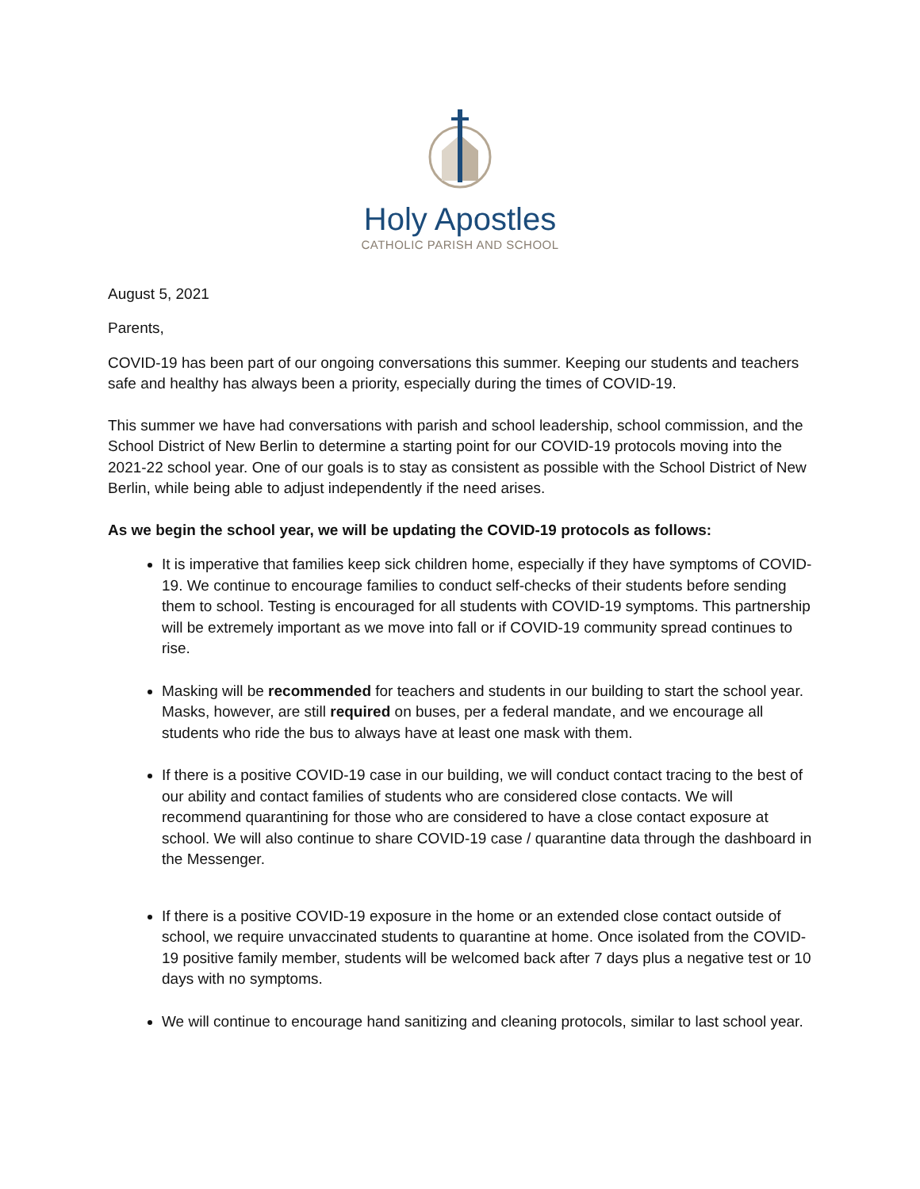Holy Apostles
CATHOLIC PARISH AND SCHOOL
August 5, 2021
Parents,
COVID-19 has been part of our ongoing conversations this summer. Keeping our students and teachers safe and healthy has always been a priority, especially during the times of COVID-19.
This summer we have had conversations with parish and school leadership, school commission, and the School District of New Berlin to determine a starting point for our COVID-19 protocols moving into the 2021-22 school year. One of our goals is to stay as consistent as possible with the School District of New Berlin, while being able to adjust independently if the need arises.
As we begin the school year, we will be updating the COVID-19 protocols as follows:
It is imperative that families keep sick children home, especially if they have symptoms of COVID-19. We continue to encourage families to conduct self-checks of their students before sending them to school. Testing is encouraged for all students with COVID-19 symptoms. This partnership will be extremely important as we move into fall or if COVID-19 community spread continues to rise.
Masking will be recommended for teachers and students in our building to start the school year. Masks, however, are still required on buses, per a federal mandate, and we encourage all students who ride the bus to always have at least one mask with them.
If there is a positive COVID-19 case in our building, we will conduct contact tracing to the best of our ability and contact families of students who are considered close contacts. We will recommend quarantining for those who are considered to have a close contact exposure at school. We will also continue to share COVID-19 case / quarantine data through the dashboard in the Messenger.
If there is a positive COVID-19 exposure in the home or an extended close contact outside of school, we require unvaccinated students to quarantine at home. Once isolated from the COVID-19 positive family member, students will be welcomed back after 7 days plus a negative test or 10 days with no symptoms.
We will continue to encourage hand sanitizing and cleaning protocols, similar to last school year.